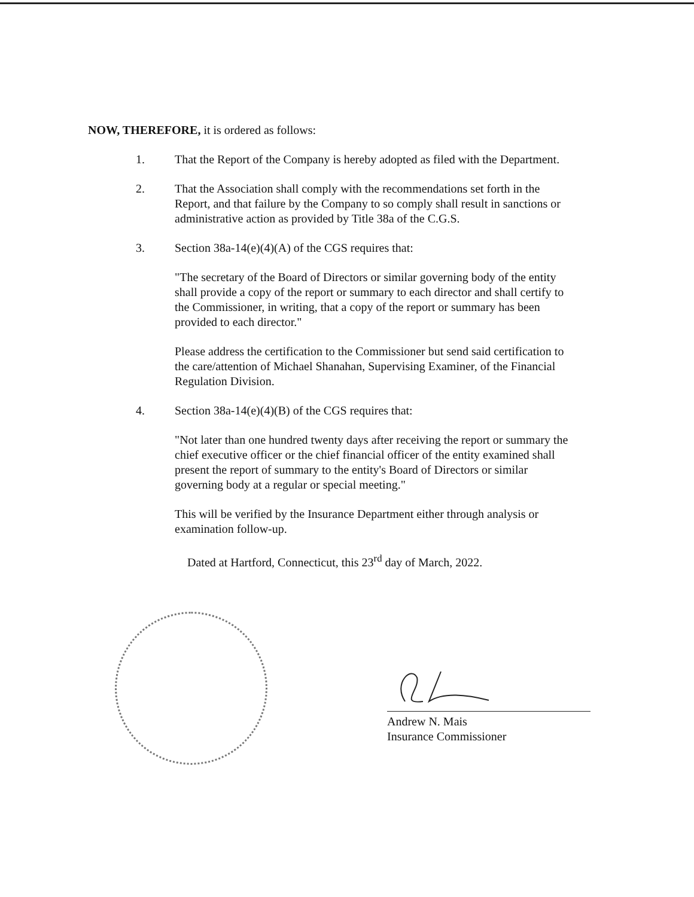NOW, THEREFORE, it is ordered as follows:
1. That the Report of the Company is hereby adopted as filed with the Department.
2. That the Association shall comply with the recommendations set forth in the Report, and that failure by the Company to so comply shall result in sanctions or administrative action as provided by Title 38a of the C.G.S.
3. Section 38a-14(e)(4)(A) of the CGS requires that:
"The secretary of the Board of Directors or similar governing body of the entity shall provide a copy of the report or summary to each director and shall certify to the Commissioner, in writing, that a copy of the report or summary has been provided to each director."
Please address the certification to the Commissioner but send said certification to the care/attention of Michael Shanahan, Supervising Examiner, of the Financial Regulation Division.
4. Section 38a-14(e)(4)(B) of the CGS requires that:
"Not later than one hundred twenty days after receiving the report or summary the chief executive officer or the chief financial officer of the entity examined shall present the report of summary to the entity's Board of Directors or similar governing body at a regular or special meeting."
This will be verified by the Insurance Department either through analysis or examination follow-up.
Dated at Hartford, Connecticut, this 23<sup>rd</sup> day of March, 2022.
Andrew N. Mais
Insurance Commissioner